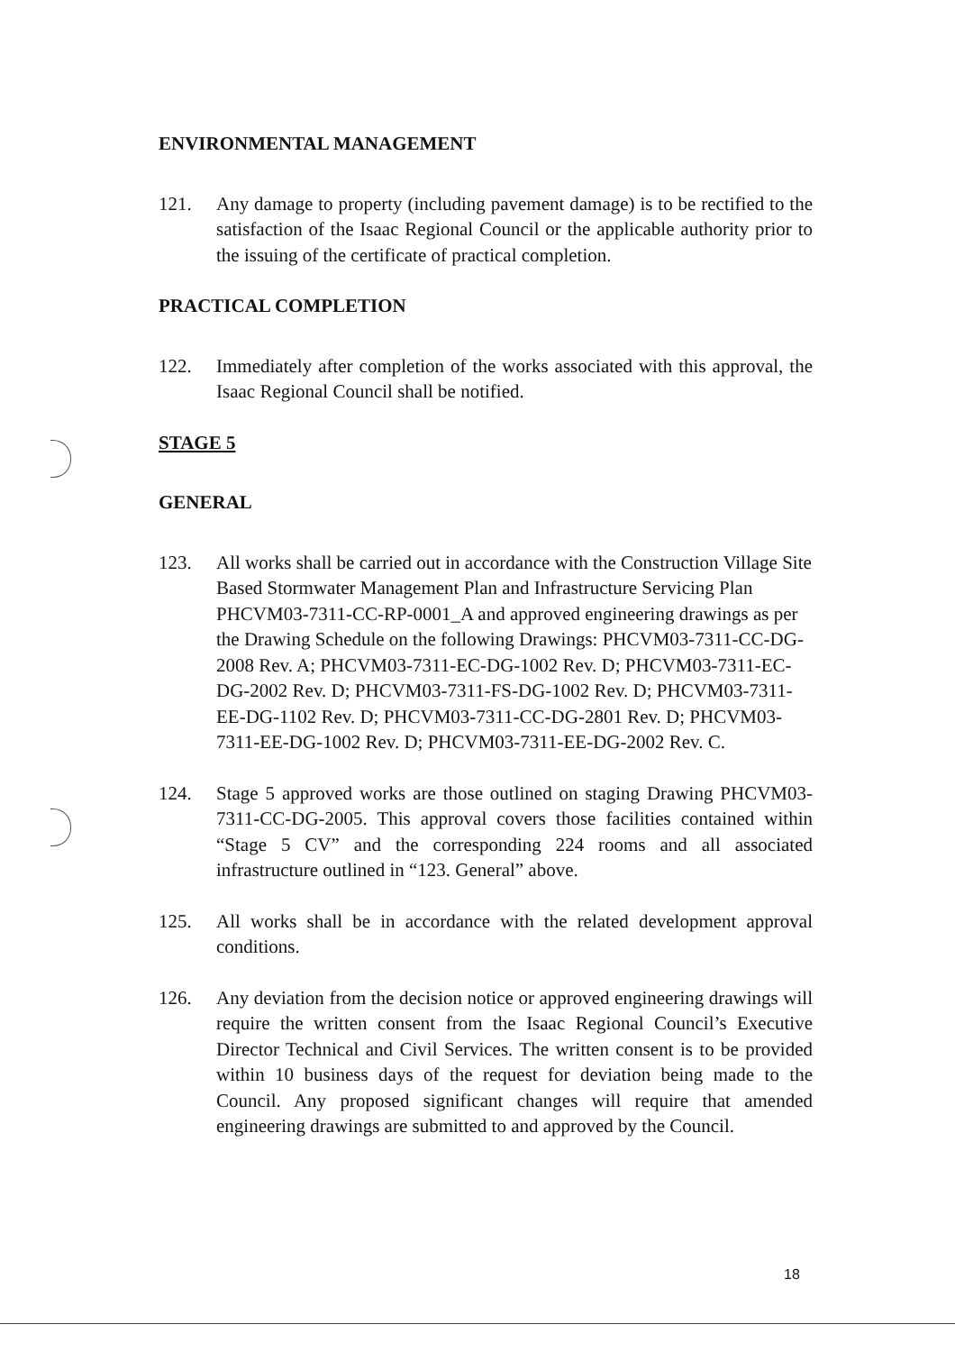ENVIRONMENTAL MANAGEMENT
121. Any damage to property (including pavement damage) is to be rectified to the satisfaction of the Isaac Regional Council or the applicable authority prior to the issuing of the certificate of practical completion.
PRACTICAL COMPLETION
122. Immediately after completion of the works associated with this approval, the Isaac Regional Council shall be notified.
STAGE 5
GENERAL
123. All works shall be carried out in accordance with the Construction Village Site Based Stormwater Management Plan and Infrastructure Servicing Plan PHCVM03-7311-CC-RP-0001_A and approved engineering drawings as per the Drawing Schedule on the following Drawings: PHCVM03-7311-CC-DG-2008 Rev. A; PHCVM03-7311-EC-DG-1002 Rev. D; PHCVM03-7311-EC-DG-2002 Rev. D; PHCVM03-7311-FS-DG-1002 Rev. D; PHCVM03-7311-EE-DG-1102 Rev. D; PHCVM03-7311-CC-DG-2801 Rev. D; PHCVM03-7311-EE-DG-1002 Rev. D; PHCVM03-7311-EE-DG-2002 Rev. C.
124. Stage 5 approved works are those outlined on staging Drawing PHCVM03-7311-CC-DG-2005. This approval covers those facilities contained within “Stage 5 CV” and the corresponding 224 rooms and all associated infrastructure outlined in “123. General” above.
125. All works shall be in accordance with the related development approval conditions.
126. Any deviation from the decision notice or approved engineering drawings will require the written consent from the Isaac Regional Council’s Executive Director Technical and Civil Services. The written consent is to be provided within 10 business days of the request for deviation being made to the Council. Any proposed significant changes will require that amended engineering drawings are submitted to and approved by the Council.
18